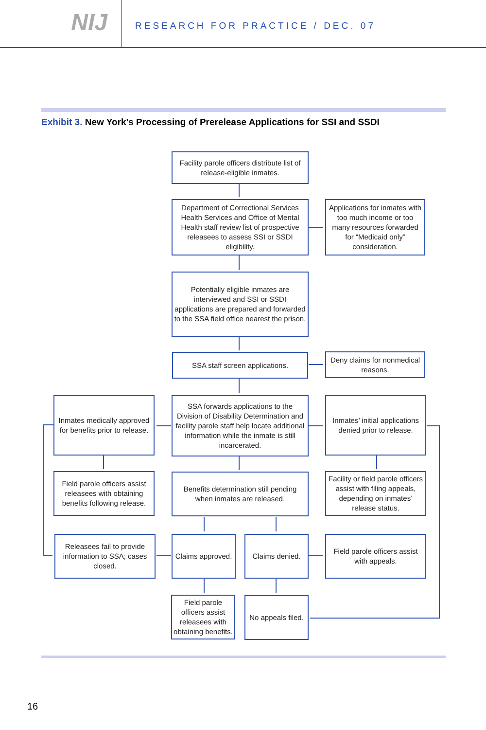NIJ
RESEARCH FOR PRACTICE / DEC. 07
Exhibit 3. New York’s Processing of Prerelease Applications for SSI and SSDI
Facility parole officers distribute list of release-eligible inmates.
Department of Correctional Services Health Services and Office of Mental Health staff review list of prospective releasees to assess SSI or SSDI eligibility.
Applications for inmates with too much income or too many resources forwarded for “Medicaid only” consideration.
Potentially eligible inmates are interviewed and SSI or SSDI applications are prepared and forwarded to the SSA field office nearest the prison.
SSA staff screen applications.
Deny claims for nonmedical reasons.
Inmates medically approved for benefits prior to release.
SSA forwards applications to the Division of Disability Determination and facility parole staff help locate additional information while the inmate is still incarcerated.
Inmates’ initial applications denied prior to release.
Field parole officers assist releasees with obtaining benefits following release.
Benefits determination still pending when inmates are released.
Facility or field parole officers assist with filing appeals, depending on inmates’ release status.
Releasees fail to provide information to SSA; cases closed.
Claims approved.
Claims denied.
Field parole officers assist with appeals.
Field parole officers assist releasees with obtaining benefits.
No appeals filed.
16